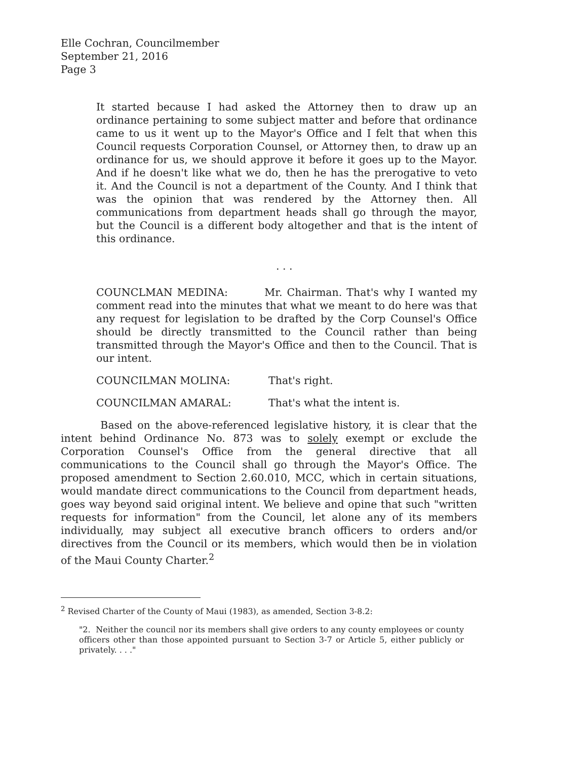Elle Cochran, Councilmember
September 21, 2016
Page 3
It started because I had asked the Attorney then to draw up an ordinance pertaining to some subject matter and before that ordinance came to us it went up to the Mayor's Office and I felt that when this Council requests Corporation Counsel, or Attorney then, to draw up an ordinance for us, we should approve it before it goes up to the Mayor. And if he doesn't like what we do, then he has the prerogative to veto it. And the Council is not a department of the County. And I think that was the opinion that was rendered by the Attorney then. All communications from department heads shall go through the mayor, but the Council is a different body altogether and that is the intent of this ordinance.
. . .
COUNCLMAN MEDINA: Mr. Chairman. That's why I wanted my comment read into the minutes that what we meant to do here was that any request for legislation to be drafted by the Corp Counsel's Office should be directly transmitted to the Council rather than being transmitted through the Mayor's Office and then to the Council. That is our intent.
COUNCILMAN MOLINA: That's right.
COUNCILMAN AMARAL: That's what the intent is.
Based on the above-referenced legislative history, it is clear that the intent behind Ordinance No. 873 was to solely exempt or exclude the Corporation Counsel's Office from the general directive that all communications to the Council shall go through the Mayor's Office. The proposed amendment to Section 2.60.010, MCC, which in certain situations, would mandate direct communications to the Council from department heads, goes way beyond said original intent. We believe and opine that such "written requests for information" from the Council, let alone any of its members individually, may subject all executive branch officers to orders and/or directives from the Council or its members, which would then be in violation of the Maui County Charter.<sup>2</sup>
<sup>2</sup> Revised Charter of the County of Maui (1983), as amended, Section 3-8.2:
"2. Neither the council nor its members shall give orders to any county employees or county officers other than those appointed pursuant to Section 3-7 or Article 5, either publicly or privately. . . ."